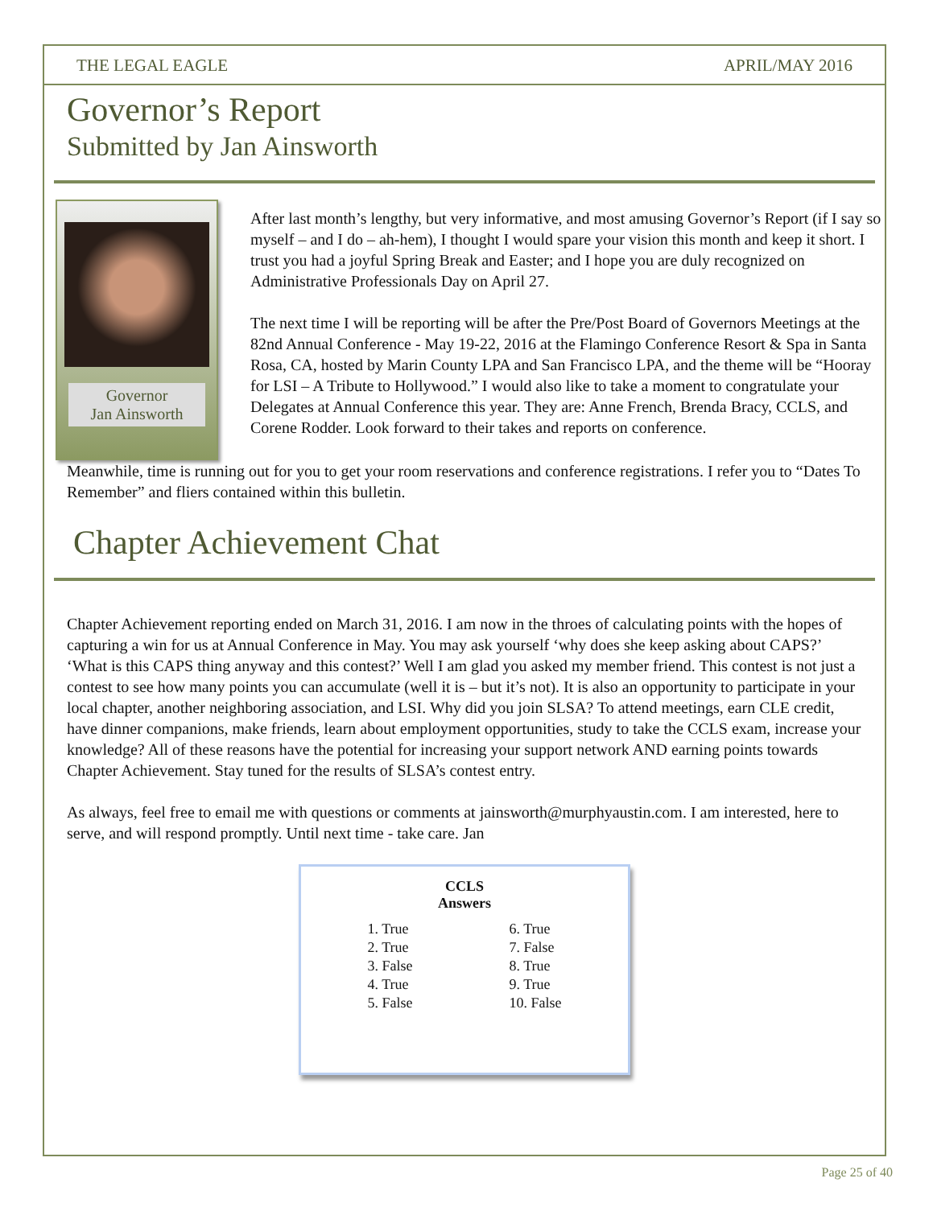THE LEGAL EAGLE APRIL/MAY 2016
Governor’s Report
Submitted by Jan Ainsworth
Governor
Jan Ainsworth
After last month’s lengthy, but very informative, and most amusing Governor’s Report (if I say so myself – and I do – ah-hem), I thought I would spare your vision this month and keep it short. I trust you had a joyful Spring Break and Easter; and I hope you are duly recognized on Administrative Professionals Day on April 27.
The next time I will be reporting will be after the Pre/Post Board of Governors Meetings at the 82nd Annual Conference - May 19-22, 2016 at the Flamingo Conference Resort & Spa in Santa Rosa, CA, hosted by Marin County LPA and San Francisco LPA, and the theme will be “Hooray for LSI – A Tribute to Hollywood.” I would also like to take a moment to congratulate your Delegates at Annual Conference this year. They are: Anne French, Brenda Bracy, CCLS, and Corene Rodder. Look forward to their takes and reports on conference.
Meanwhile, time is running out for you to get your room reservations and conference registrations. I refer you to “Dates To Remember” and fliers contained within this bulletin.
Chapter Achievement Chat
Chapter Achievement reporting ended on March 31, 2016. I am now in the throes of calculating points with the hopes of capturing a win for us at Annual Conference in May. You may ask yourself ‘why does she keep asking about CAPS?’ ‘What is this CAPS thing anyway and this contest?’ Well I am glad you asked my member friend. This contest is not just a contest to see how many points you can accumulate (well it is – but it’s not). It is also an opportunity to participate in your local chapter, another neighboring association, and LSI. Why did you join SLSA? To attend meetings, earn CLE credit, have dinner companions, make friends, learn about employment opportunities, study to take the CCLS exam, increase your knowledge? All of these reasons have the potential for increasing your support network AND earning points towards Chapter Achievement. Stay tuned for the results of SLSA’s contest entry.
As always, feel free to email me with questions or comments at jainsworth@murphyaustin.com. I am interested, here to serve, and will respond promptly. Until next time - take care. Jan
CCLS
Answers
| 1. True | 6. True |
| 2. True | 7. False |
| 3. False | 8. True |
| 4. True | 9. True |
| 5. False | 10. False |
Page 25 of 40